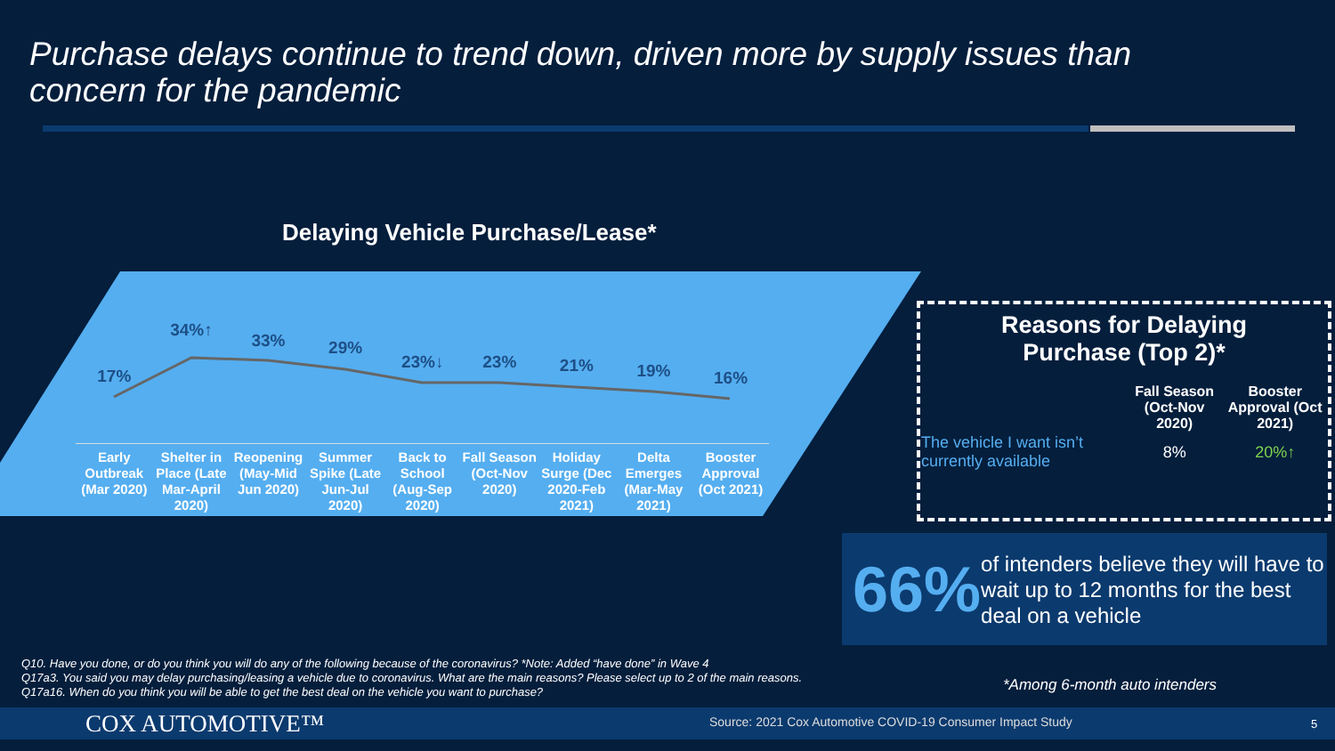Purchase delays continue to trend down, driven more by supply issues than concern for the pandemic
Delaying Vehicle Purchase/Lease*
17%
34%↑
33%
29%
23%↓ 23%
21%
19%
16%
Early Outbreak (Mar 2020)
Shelter in Place (Late Mar-April 2020)
Reopening (May-Mid Jun 2020)
Summer Spike (Late Jun-Jul 2020)
Back to School (Aug-Sep 2020)
Fall Season (Oct-Nov 2020)
Holiday Surge (Dec 2020-Feb 2021)
Delta Emerges (Mar-May 2021)
Booster Approval (Oct 2021)
Reasons for Delaying
Purchase (Top 2)*
| | Fall Season (Oct-Nov 2020) | Booster Approval (Oct 2021) |
| --- | --- | --- |
| The vehicle I want isn’t currently available | 8% | 20%↑ |
66%
of intenders believe they will have to wait up to 12 months for the best deal on a vehicle
Q10. Have you done, or do you think you will do any of the following because of the coronavirus? *Note: Added “have done” in Wave 4
Q17a3. You said you may delay purchasing/leasing a vehicle due to coronavirus. What are the main reasons? Please select up to 2 of the main reasons.
Q17a16. When do you think you will be able to get the best deal on the vehicle you want to purchase?
*Among 6-month auto intenders
COX AUTOMOTIVE™
Source: 2021 Cox Automotive COVID-19 Consumer Impact Study
5